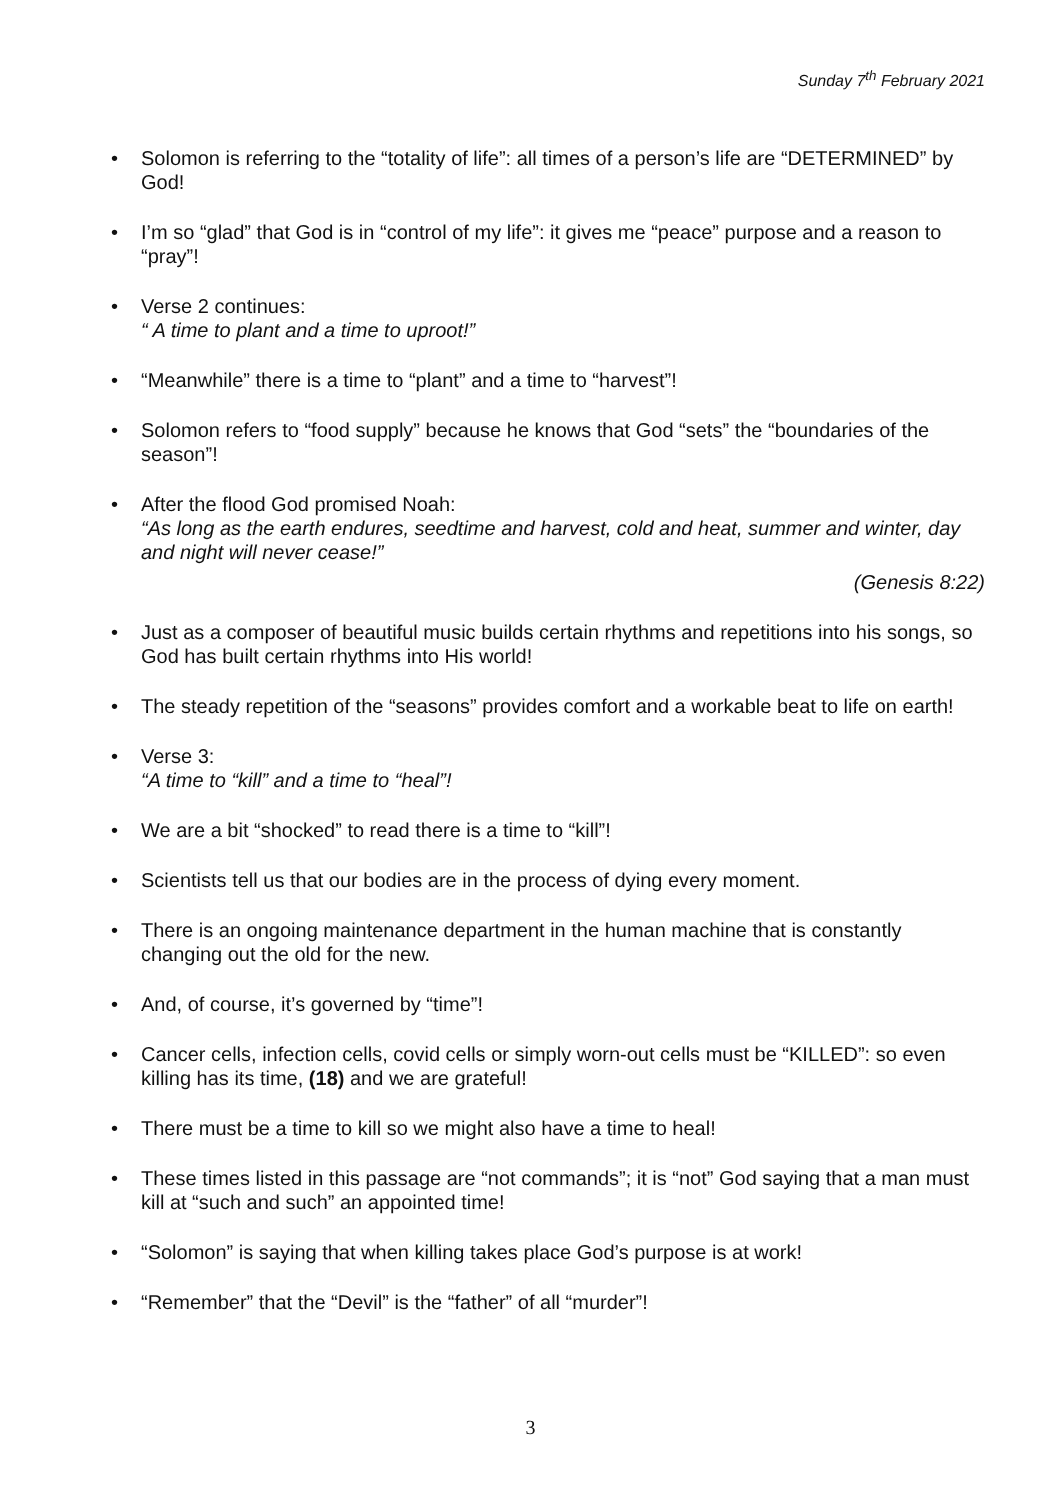Sunday 7<sup>th</sup> February 2021
Solomon is referring to the “totality of life”: all times of a person’s life are “DETERMINED” by God!
I’m so “glad” that God is in “control of my life”: it gives me “peace” purpose and a reason to “pray”!
Verse 2 continues:
“ A time to plant and a time to uproot!”
“Meanwhile” there is a time to “plant” and a time to “harvest”!
Solomon refers to “food supply” because he knows that God “sets” the “boundaries of the season”!
After the flood God promised Noah:
“As long as the earth endures, seedtime and harvest, cold and heat, summer and winter, day and night will never cease!”
(Genesis 8:22)
Just as a composer of beautiful music builds certain rhythms and repetitions into his songs, so God has built certain rhythms into His world!
The steady repetition of the “seasons” provides comfort and a workable beat to life on earth!
Verse 3:
“A time to “kill” and a time to “heal”!
We are a bit “shocked” to read there is a time to “kill”!
Scientists tell us that our bodies are in the process of dying every moment.
There is an ongoing maintenance department in the human machine that is constantly changing out the old for the new.
And, of course, it’s governed by “time”!
Cancer cells, infection cells, covid cells or simply worn-out cells must be “KILLED”: so even killing has its time, (18) and we are grateful!
There must be a time to kill so we might also have a time to heal!
These times listed in this passage are “not commands”; it is “not” God saying that a man must kill at “such and such” an appointed time!
“Solomon” is saying that when killing takes place God’s purpose is at work!
“Remember” that the “Devil” is the “father” of all “murder”!
3